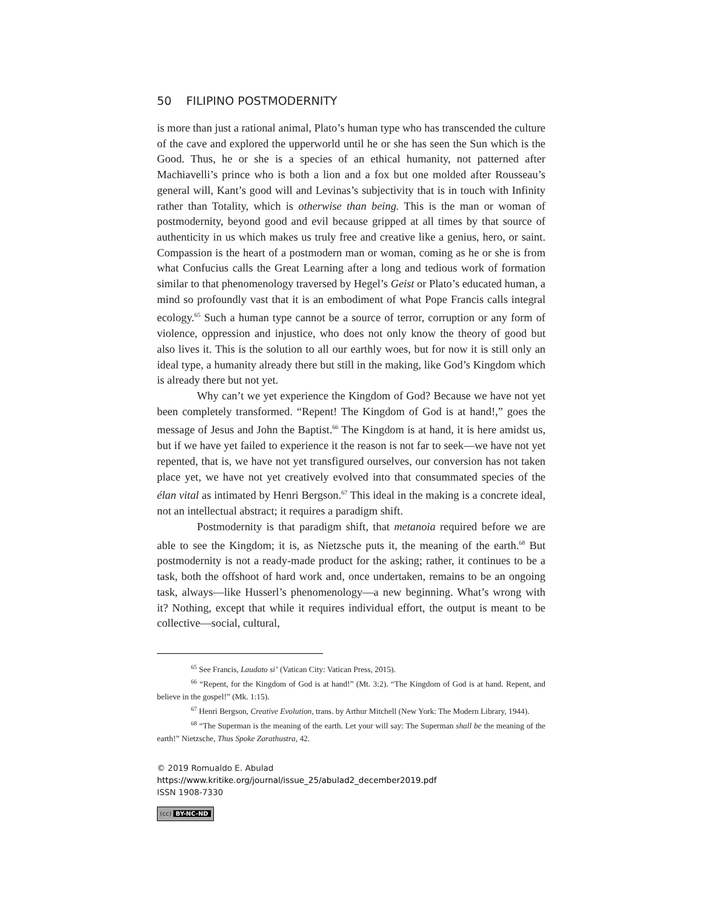50 FILIPINO POSTMODERNITY
is more than just a rational animal, Plato’s human type who has transcended the culture of the cave and explored the upperworld until he or she has seen the Sun which is the Good. Thus, he or she is a species of an ethical humanity, not patterned after Machiavelli’s prince who is both a lion and a fox but one molded after Rousseau’s general will, Kant’s good will and Levinas’s subjectivity that is in touch with Infinity rather than Totality, which is otherwise than being. This is the man or woman of postmodernity, beyond good and evil because gripped at all times by that source of authenticity in us which makes us truly free and creative like a genius, hero, or saint. Compassion is the heart of a postmodern man or woman, coming as he or she is from what Confucius calls the Great Learning after a long and tedious work of formation similar to that phenomenology traversed by Hegel’s Geist or Plato’s educated human, a mind so profoundly vast that it is an embodiment of what Pope Francis calls integral ecology.<sup>65</sup> Such a human type cannot be a source of terror, corruption or any form of violence, oppression and injustice, who does not only know the theory of good but also lives it. This is the solution to all our earthly woes, but for now it is still only an ideal type, a humanity already there but still in the making, like God’s Kingdom which is already there but not yet.
Why can’t we yet experience the Kingdom of God? Because we have not yet been completely transformed. “Repent! The Kingdom of God is at hand!,” goes the message of Jesus and John the Baptist.<sup>66</sup> The Kingdom is at hand, it is here amidst us, but if we have yet failed to experience it the reason is not far to seek—we have not yet repented, that is, we have not yet transfigured ourselves, our conversion has not taken place yet, we have not yet creatively evolved into that consummated species of the élan vital as intimated by Henri Bergson.<sup>67</sup> This ideal in the making is a concrete ideal, not an intellectual abstract; it requires a paradigm shift.
Postmodernity is that paradigm shift, that metanoia required before we are able to see the Kingdom; it is, as Nietzsche puts it, the meaning of the earth.<sup>68</sup> But postmodernity is not a ready-made product for the asking; rather, it continues to be a task, both the offshoot of hard work and, once undertaken, remains to be an ongoing task, always—like Husserl’s phenomenology—a new beginning. What’s wrong with it? Nothing, except that while it requires individual effort, the output is meant to be collective—social, cultural,
<sup>65</sup> See Francis, Laudato si’ (Vatican City: Vatican Press, 2015).
<sup>66</sup> “Repent, for the Kingdom of God is at hand!” (Mt. 3:2). “The Kingdom of God is at hand. Repent, and believe in the gospel!” (Mk. 1:15).
<sup>67</sup> Henri Bergson, Creative Evolution, trans. by Arthur Mitchell (New York: The Modern Library, 1944).
<sup>68</sup> “The Superman is the meaning of the earth. Let your will say: The Superman shall be the meaning of the earth!” Nietzsche, Thus Spoke Zarathustra, 42.
© 2019 Romualdo E. Abulad
https://www.kritike.org/journal/issue_25/abulad2_december2019.pdf
ISSN 1908-7330
(cc) BY-NC-ND